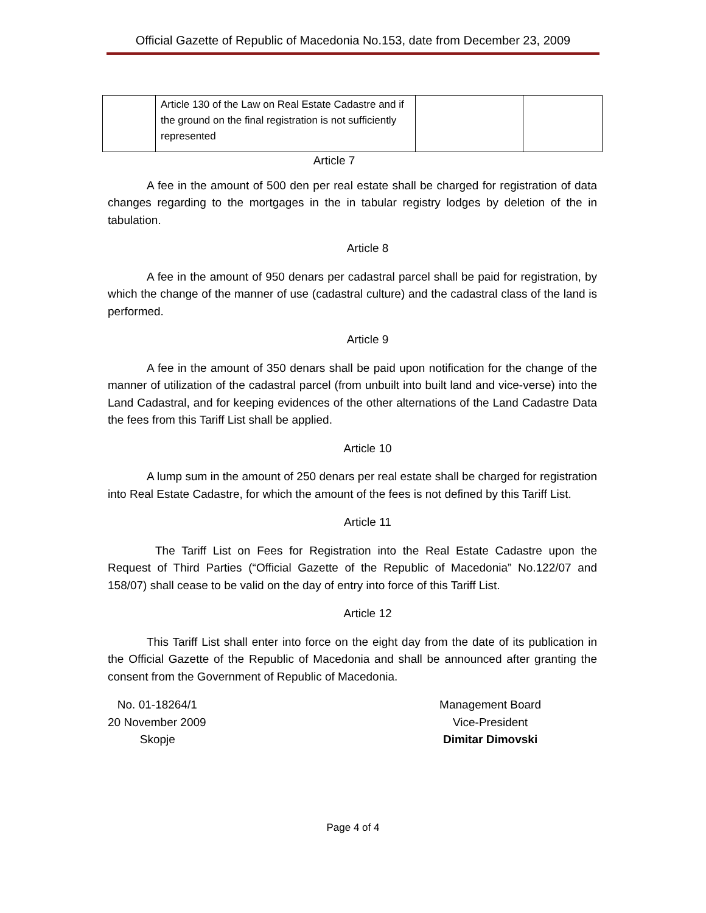Official Gazette of Republic of Macedonia No.153, date from December 23, 2009
| | Article 130 of the Law on Real Estate Cadastre and if the ground on the final registration is not sufficiently represented | | |
Article 7
A fee in the amount of 500 den per real estate shall be charged for registration of data changes regarding to the mortgages in the in tabular registry lodges by deletion of the in tabulation.
Article 8
A fee in the amount of 950 denars per cadastral parcel shall be paid for registration, by which the change of the manner of use (cadastral culture) and the cadastral class of the land is performed.
Article 9
A fee in the amount of 350 denars shall be paid upon notification for the change of the manner of utilization of the cadastral parcel (from unbuilt into built land and vice-verse) into the Land Cadastral, and for keeping evidences of the other alternations of the Land Cadastre Data the fees from this Tariff List shall be applied.
Article 10
A lump sum in the amount of 250 denars per real estate shall be charged for registration into Real Estate Cadastre, for which the amount of the fees is not defined by this Tariff List.
Article 11
The Tariff List on Fees for Registration into the Real Estate Cadastre upon the Request of Third Parties (“Official Gazette of the Republic of Macedonia” No.122/07 and 158/07) shall cease to be valid on the day of entry into force of this Tariff List.
Article 12
This Tariff List shall enter into force on the eight day from the date of its publication in the Official Gazette of the Republic of Macedonia and shall be announced after granting the consent from the Government of Republic of Macedonia.
No. 01-18264/1
20 November 2009
Skopje
Management Board
Vice-President
Dimitar Dimovski
Page 4 of 4